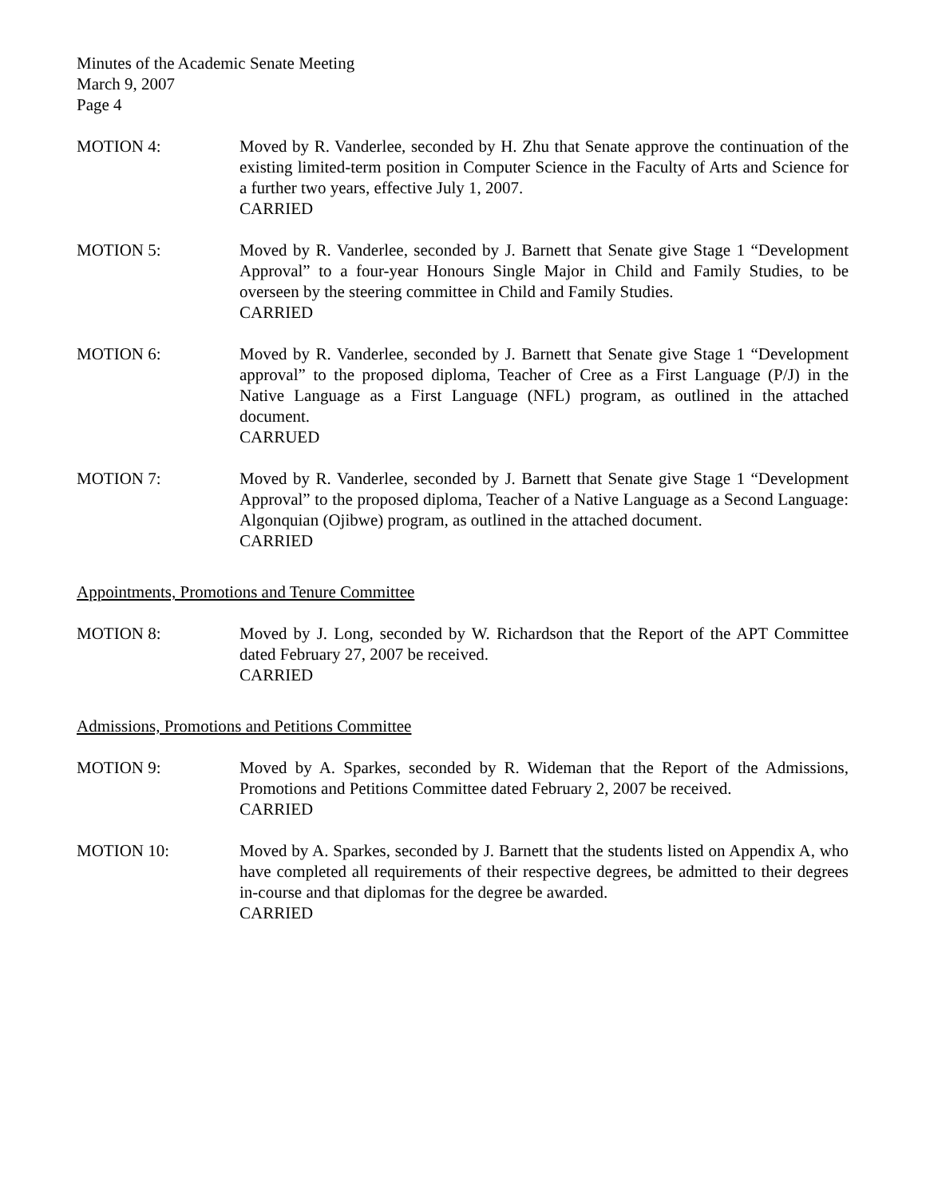Minutes of the Academic Senate Meeting
March 9, 2007
Page 4
MOTION 4: Moved by R. Vanderlee, seconded by H. Zhu that Senate approve the continuation of the existing limited-term position in Computer Science in the Faculty of Arts and Science for a further two years, effective July 1, 2007.
CARRIED
MOTION 5: Moved by R. Vanderlee, seconded by J. Barnett that Senate give Stage 1 “Development Approval” to a four-year Honours Single Major in Child and Family Studies, to be overseen by the steering committee in Child and Family Studies.
CARRIED
MOTION 6: Moved by R. Vanderlee, seconded by J. Barnett that Senate give Stage 1 “Development approval” to the proposed diploma, Teacher of Cree as a First Language (P/J) in the Native Language as a First Language (NFL) program, as outlined in the attached document.
CARRUED
MOTION 7: Moved by R. Vanderlee, seconded by J. Barnett that Senate give Stage 1 “Development Approval” to the proposed diploma, Teacher of a Native Language as a Second Language: Algonquian (Ojibwe) program, as outlined in the attached document.
CARRIED
Appointments, Promotions and Tenure Committee
MOTION 8: Moved by J. Long, seconded by W. Richardson that the Report of the APT Committee dated February 27, 2007 be received.
CARRIED
Admissions, Promotions and Petitions Committee
MOTION 9: Moved by A. Sparkes, seconded by R. Wideman that the Report of the Admissions, Promotions and Petitions Committee dated February 2, 2007 be received.
CARRIED
MOTION 10: Moved by A. Sparkes, seconded by J. Barnett that the students listed on Appendix A, who have completed all requirements of their respective degrees, be admitted to their degrees in-course and that diplomas for the degree be awarded.
CARRIED